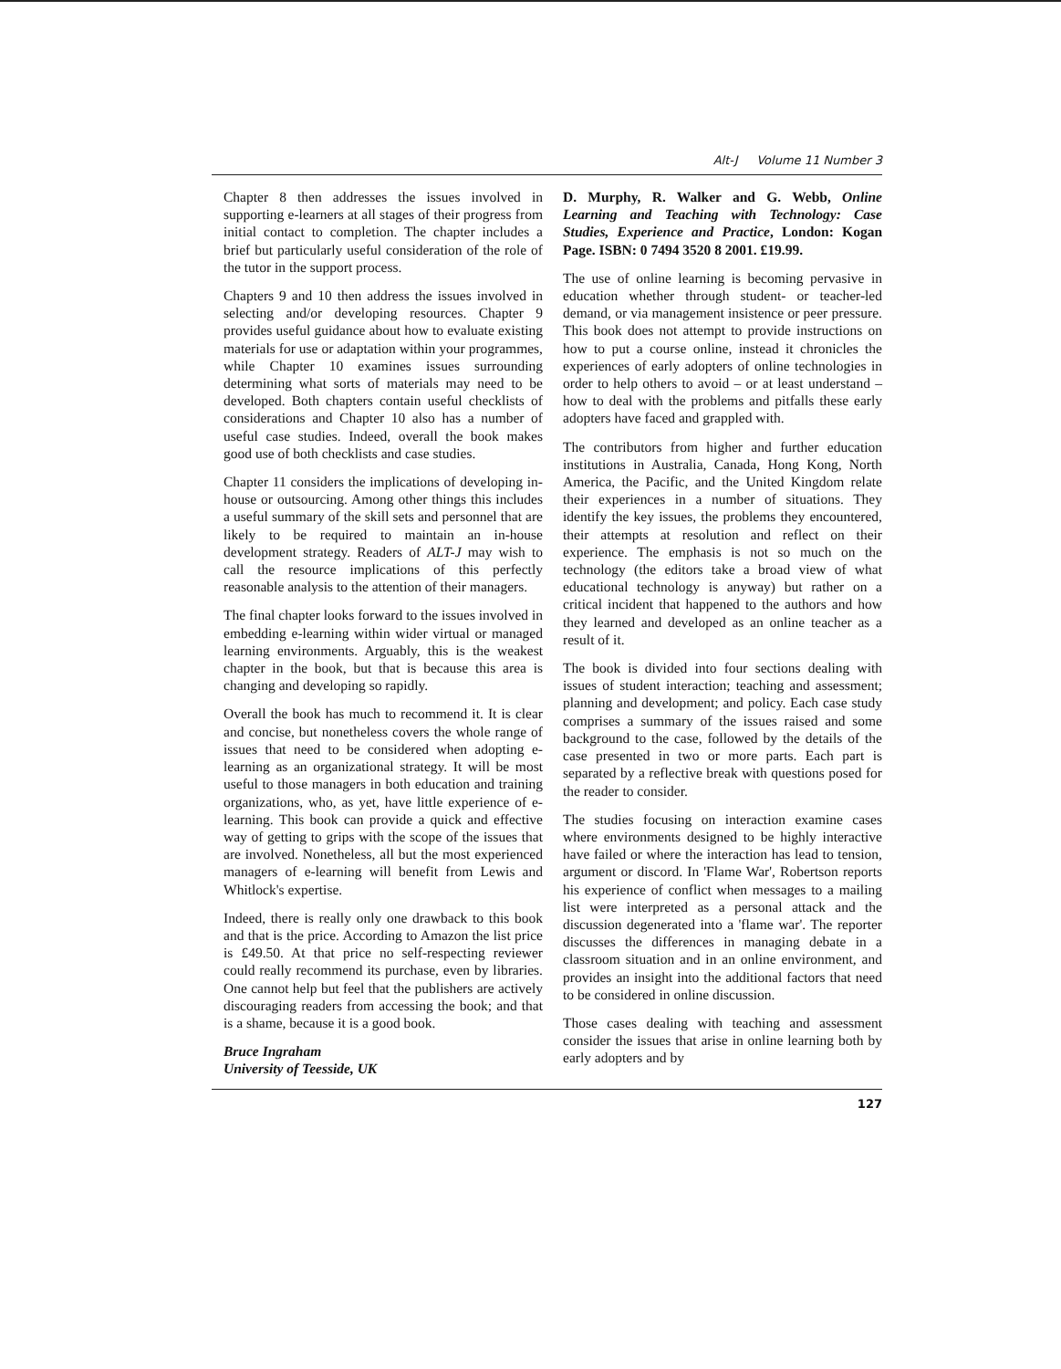Alt-J Volume 11 Number 3
Chapter 8 then addresses the issues involved in supporting e-learners at all stages of their progress from initial contact to completion. The chapter includes a brief but particularly useful consideration of the role of the tutor in the support process.
Chapters 9 and 10 then address the issues involved in selecting and/or developing resources. Chapter 9 provides useful guidance about how to evaluate existing materials for use or adaptation within your programmes, while Chapter 10 examines issues surrounding determining what sorts of materials may need to be developed. Both chapters contain useful checklists of considerations and Chapter 10 also has a number of useful case studies. Indeed, overall the book makes good use of both checklists and case studies.
Chapter 11 considers the implications of developing in-house or outsourcing. Among other things this includes a useful summary of the skill sets and personnel that are likely to be required to maintain an in-house development strategy. Readers of ALT-J may wish to call the resource implications of this perfectly reasonable analysis to the attention of their managers.
The final chapter looks forward to the issues involved in embedding e-learning within wider virtual or managed learning environments. Arguably, this is the weakest chapter in the book, but that is because this area is changing and developing so rapidly.
Overall the book has much to recommend it. It is clear and concise, but nonetheless covers the whole range of issues that need to be considered when adopting e-learning as an organizational strategy. It will be most useful to those managers in both education and training organizations, who, as yet, have little experience of e-learning. This book can provide a quick and effective way of getting to grips with the scope of the issues that are involved. Nonetheless, all but the most experienced managers of e-learning will benefit from Lewis and Whitlock's expertise.
Indeed, there is really only one drawback to this book and that is the price. According to Amazon the list price is £49.50. At that price no self-respecting reviewer could really recommend its purchase, even by libraries. One cannot help but feel that the publishers are actively discouraging readers from accessing the book; and that is a shame, because it is a good book.
Bruce Ingraham
University of Teesside, UK
D. Murphy, R. Walker and G. Webb, Online Learning and Teaching with Technology: Case Studies, Experience and Practice, London: Kogan Page. ISBN: 0 7494 3520 8 2001. £19.99.
The use of online learning is becoming pervasive in education whether through student- or teacher-led demand, or via management insistence or peer pressure. This book does not attempt to provide instructions on how to put a course online, instead it chronicles the experiences of early adopters of online technologies in order to help others to avoid – or at least understand – how to deal with the problems and pitfalls these early adopters have faced and grappled with.
The contributors from higher and further education institutions in Australia, Canada, Hong Kong, North America, the Pacific, and the United Kingdom relate their experiences in a number of situations. They identify the key issues, the problems they encountered, their attempts at resolution and reflect on their experience. The emphasis is not so much on the technology (the editors take a broad view of what educational technology is anyway) but rather on a critical incident that happened to the authors and how they learned and developed as an online teacher as a result of it.
The book is divided into four sections dealing with issues of student interaction; teaching and assessment; planning and development; and policy. Each case study comprises a summary of the issues raised and some background to the case, followed by the details of the case presented in two or more parts. Each part is separated by a reflective break with questions posed for the reader to consider.
The studies focusing on interaction examine cases where environments designed to be highly interactive have failed or where the interaction has lead to tension, argument or discord. In 'Flame War', Robertson reports his experience of conflict when messages to a mailing list were interpreted as a personal attack and the discussion degenerated into a 'flame war'. The reporter discusses the differences in managing debate in a classroom situation and in an online environment, and provides an insight into the additional factors that need to be considered in online discussion.
Those cases dealing with teaching and assessment consider the issues that arise in online learning both by early adopters and by
127